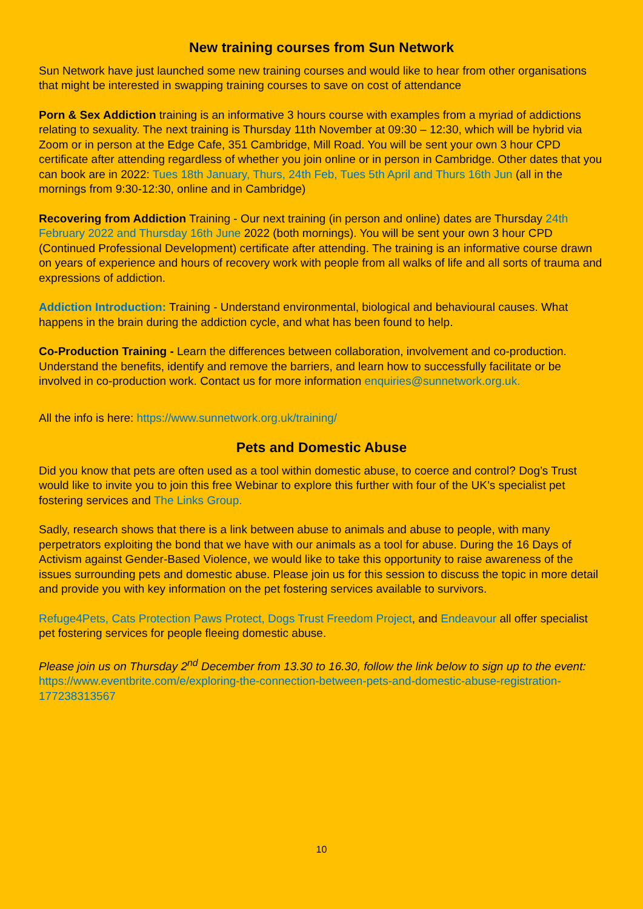New training courses from Sun Network
Sun Network have just launched some new training courses and would like to hear from other organisations that might be interested in swapping training courses to save on cost of attendance
Porn & Sex Addiction training is an informative 3 hours course with examples from a myriad of addictions relating to sexuality. The next training is Thursday 11th November at 09:30 – 12:30, which will be hybrid via Zoom or in person at the Edge Cafe, 351 Cambridge, Mill Road. You will be sent your own 3 hour CPD certificate after attending regardless of whether you join online or in person in Cambridge. Other dates that you can book are in 2022: Tues 18th January, Thurs, 24th Feb, Tues 5th April and Thurs 16th Jun (all in the mornings from 9:30-12:30, online and in Cambridge)
Recovering from Addiction Training - Our next training (in person and online) dates are Thursday 24th February 2022 and Thursday 16th June 2022 (both mornings). You will be sent your own 3 hour CPD (Continued Professional Development) certificate after attending. The training is an informative course drawn on years of experience and hours of recovery work with people from all walks of life and all sorts of trauma and expressions of addiction.
Addiction Introduction: Training - Understand environmental, biological and behavioural causes. What happens in the brain during the addiction cycle, and what has been found to help.
Co-Production Training - Learn the differences between collaboration, involvement and co-production. Understand the benefits, identify and remove the barriers, and learn how to successfully facilitate or be involved in co-production work. Contact us for more information enquiries@sunnetwork.org.uk.
All the info is here: https://www.sunnetwork.org.uk/training/
Pets and Domestic Abuse
Did you know that pets are often used as a tool within domestic abuse, to coerce and control? Dog’s Trust would like to invite you to join this free Webinar to explore this further with four of the UK’s specialist pet fostering services and The Links Group.
Sadly, research shows that there is a link between abuse to animals and abuse to people, with many perpetrators exploiting the bond that we have with our animals as a tool for abuse. During the 16 Days of Activism against Gender-Based Violence, we would like to take this opportunity to raise awareness of the issues surrounding pets and domestic abuse. Please join us for this session to discuss the topic in more detail and provide you with key information on the pet fostering services available to survivors.
Refuge4Pets, Cats Protection Paws Protect, Dogs Trust Freedom Project, and Endeavour all offer specialist pet fostering services for people fleeing domestic abuse.
Please join us on Thursday 2<sup>nd</sup> December from 13.30 to 16.30, follow the link below to sign up to the event:
https://www.eventbrite.com/e/exploring-the-connection-between-pets-and-domestic-abuse-registration-177238313567
10